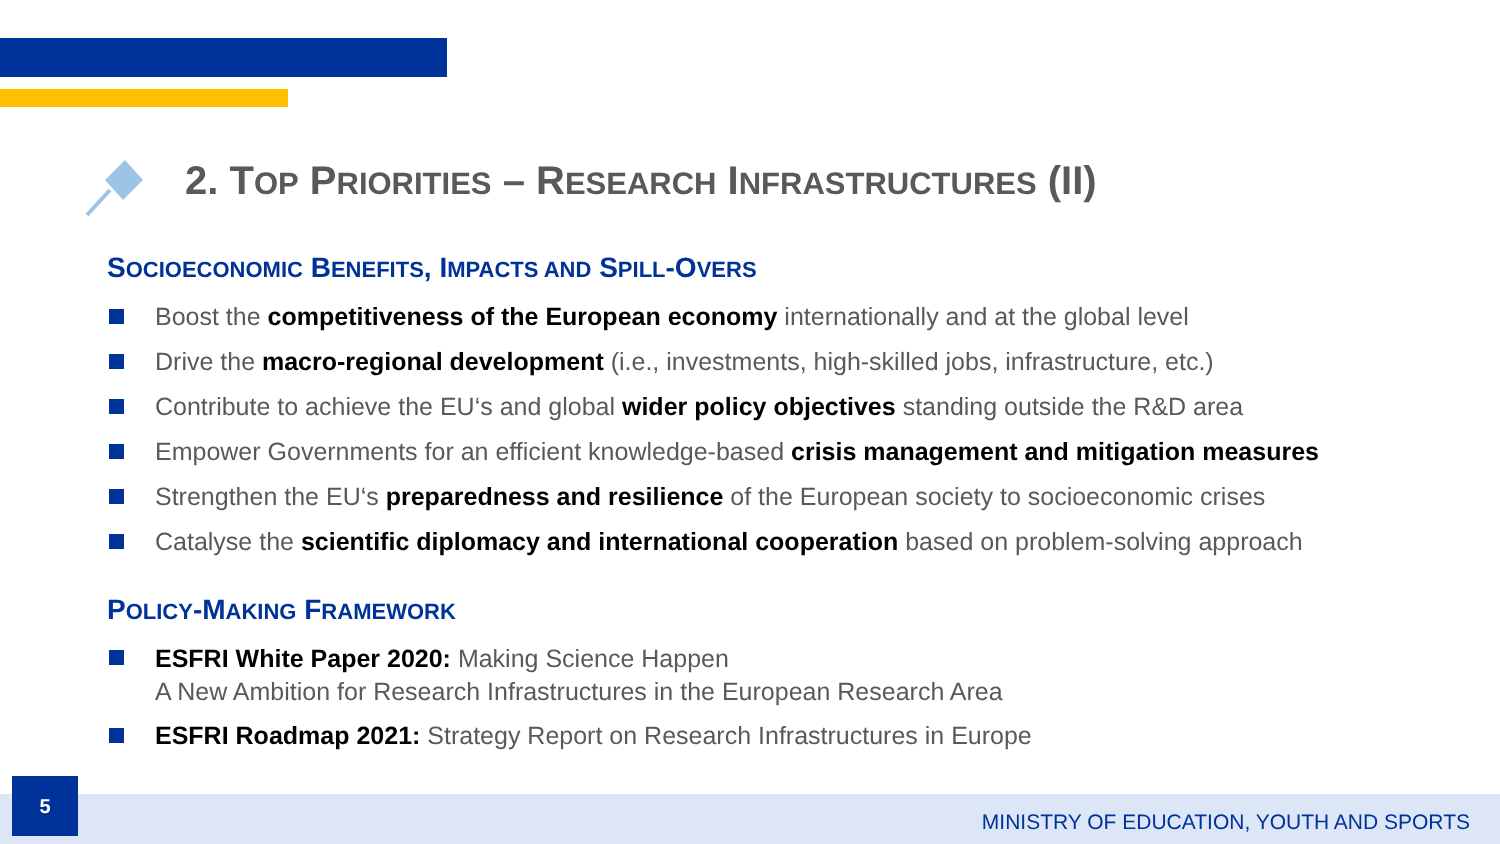2. TOP PRIORITIES – RESEARCH INFRASTRUCTURES (II)
SOCIOECONOMIC BENEFITS, IMPACTS AND SPILL-OVERS
Boost the competitiveness of the European economy internationally and at the global level
Drive the macro-regional development (i.e., investments, high-skilled jobs, infrastructure, etc.)
Contribute to achieve the EU‘s and global wider policy objectives standing outside the R&D area
Empower Governments for an efficient knowledge-based crisis management and mitigation measures
Strengthen the EU‘s preparedness and resilience of the European society to socioeconomic crises
Catalyse the scientific diplomacy and international cooperation based on problem-solving approach
POLICY-MAKING FRAMEWORK
ESFRI White Paper 2020: Making Science Happen
A New Ambition for Research Infrastructures in the European Research Area
ESFRI Roadmap 2021: Strategy Report on Research Infrastructures in Europe
5
MINISTRY OF EDUCATION, YOUTH AND SPORTS